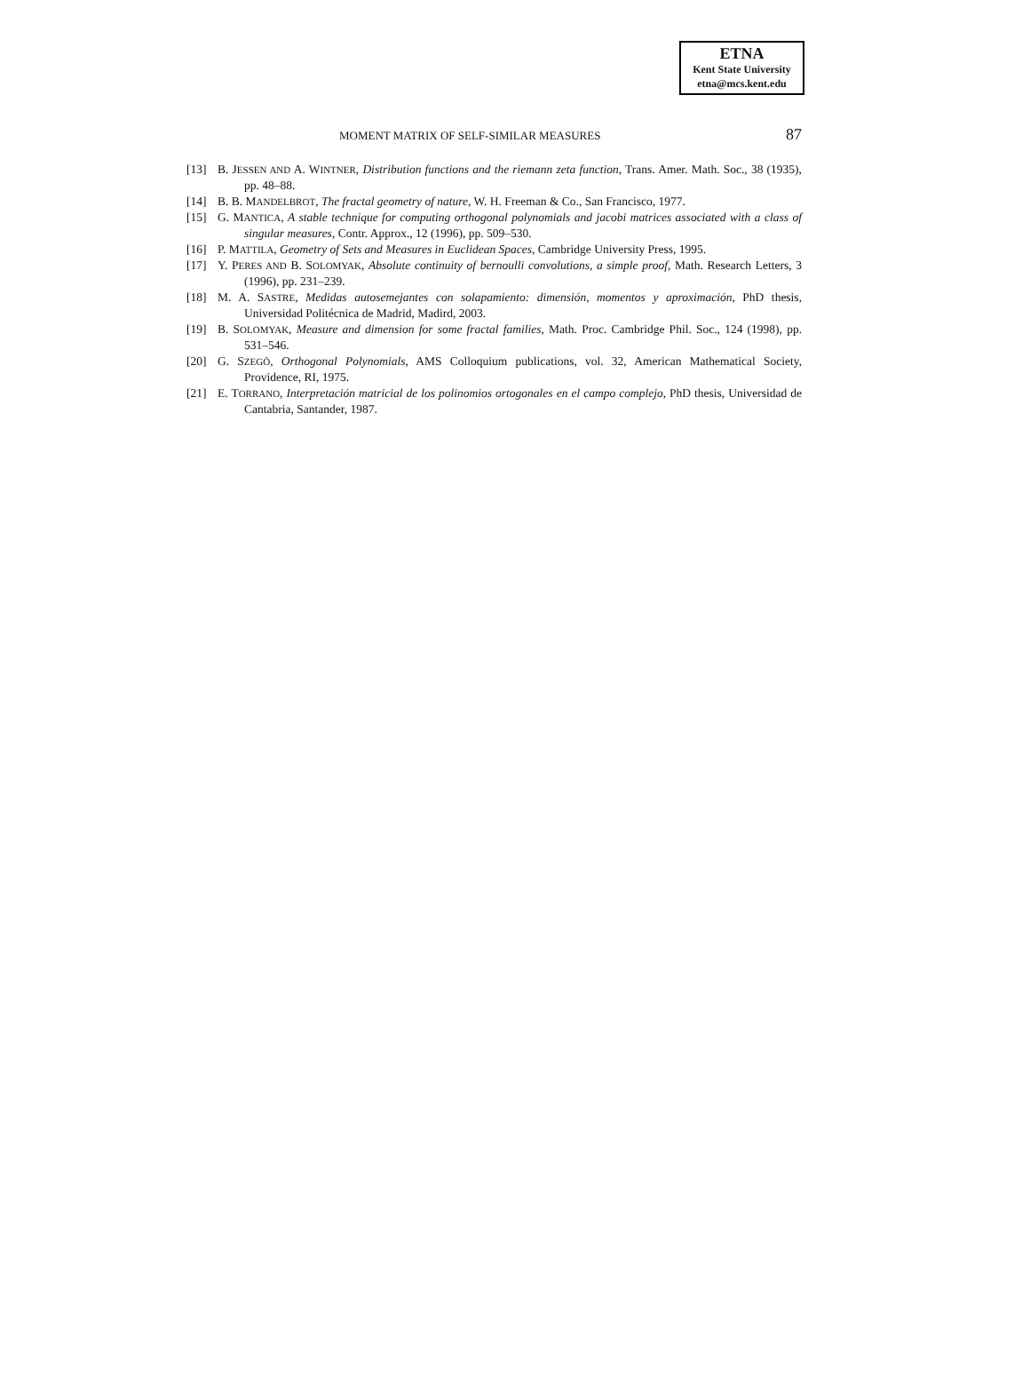ETNA
Kent State University
etna@mcs.kent.edu
MOMENT MATRIX OF SELF-SIMILAR MEASURES 87
[13] B. JESSEN AND A. WINTNER, Distribution functions and the riemann zeta function, Trans. Amer. Math. Soc., 38 (1935), pp. 48–88.
[14] B. B. MANDELBROT, The fractal geometry of nature, W. H. Freeman & Co., San Francisco, 1977.
[15] G. MANTICA, A stable technique for computing orthogonal polynomials and jacobi matrices associated with a class of singular measures, Contr. Approx., 12 (1996), pp. 509–530.
[16] P. MATTILA, Geometry of Sets and Measures in Euclidean Spaces, Cambridge University Press, 1995.
[17] Y. PERES AND B. SOLOMYAK, Absolute continuity of bernoulli convolutions, a simple proof, Math. Research Letters, 3 (1996), pp. 231–239.
[18] M. A. SASTRE, Medidas autosemejantes con solapamiento: dimensión, momentos y aproximación, PhD thesis, Universidad Politécnica de Madrid, Madird, 2003.
[19] B. SOLOMYAK, Measure and dimension for some fractal families, Math. Proc. Cambridge Phil. Soc., 124 (1998), pp. 531–546.
[20] G. SZEGÖ, Orthogonal Polynomials, AMS Colloquium publications, vol. 32, American Mathematical Society, Providence, RI, 1975.
[21] E. TORRANO, Interpretación matricial de los polinomios ortogonales en el campo complejo, PhD thesis, Universidad de Cantabria, Santander, 1987.